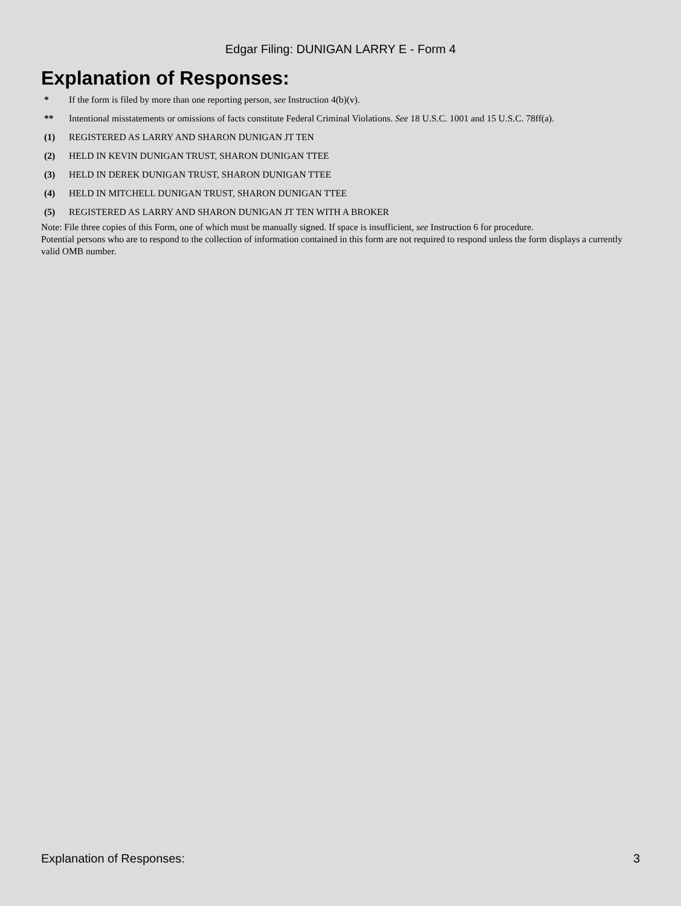Edgar Filing: DUNIGAN LARRY E - Form 4
Explanation of Responses:
* If the form is filed by more than one reporting person, see Instruction 4(b)(v).
** Intentional misstatements or omissions of facts constitute Federal Criminal Violations. See 18 U.S.C. 1001 and 15 U.S.C. 78ff(a).
(1) REGISTERED AS LARRY AND SHARON DUNIGAN JT TEN
(2) HELD IN KEVIN DUNIGAN TRUST, SHARON DUNIGAN TTEE
(3) HELD IN DEREK DUNIGAN TRUST, SHARON DUNIGAN TTEE
(4) HELD IN MITCHELL DUNIGAN TRUST, SHARON DUNIGAN TTEE
(5) REGISTERED AS LARRY AND SHARON DUNIGAN JT TEN WITH A BROKER
Note: File three copies of this Form, one of which must be manually signed. If space is insufficient, see Instruction 6 for procedure.
Potential persons who are to respond to the collection of information contained in this form are not required to respond unless the form displays a currently valid OMB number.
Explanation of Responses: 3